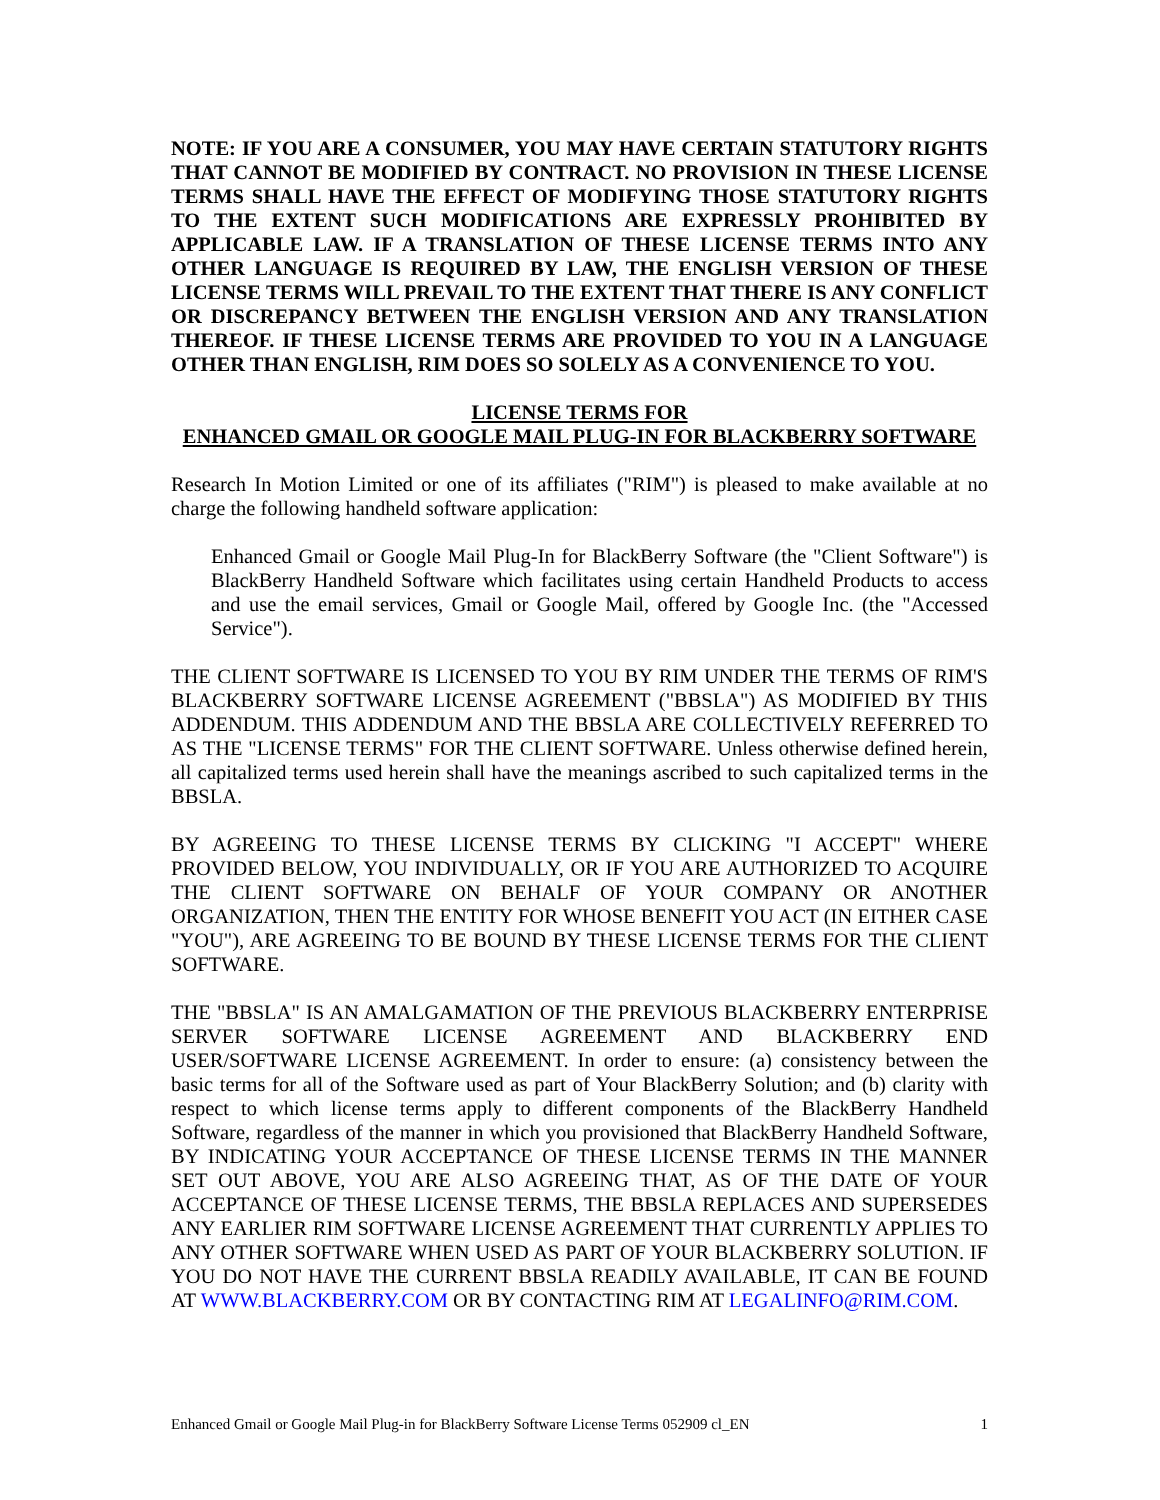NOTE: IF YOU ARE A CONSUMER, YOU MAY HAVE CERTAIN STATUTORY RIGHTS THAT CANNOT BE MODIFIED BY CONTRACT. NO PROVISION IN THESE LICENSE TERMS SHALL HAVE THE EFFECT OF MODIFYING THOSE STATUTORY RIGHTS TO THE EXTENT SUCH MODIFICATIONS ARE EXPRESSLY PROHIBITED BY APPLICABLE LAW. IF A TRANSLATION OF THESE LICENSE TERMS INTO ANY OTHER LANGUAGE IS REQUIRED BY LAW, THE ENGLISH VERSION OF THESE LICENSE TERMS WILL PREVAIL TO THE EXTENT THAT THERE IS ANY CONFLICT OR DISCREPANCY BETWEEN THE ENGLISH VERSION AND ANY TRANSLATION THEREOF. IF THESE LICENSE TERMS ARE PROVIDED TO YOU IN A LANGUAGE OTHER THAN ENGLISH, RIM DOES SO SOLELY AS A CONVENIENCE TO YOU.
LICENSE TERMS FOR
ENHANCED GMAIL OR GOOGLE MAIL PLUG-IN FOR BLACKBERRY SOFTWARE
Research In Motion Limited or one of its affiliates ("RIM") is pleased to make available at no charge the following handheld software application:
Enhanced Gmail or Google Mail Plug-In for BlackBerry Software (the "Client Software") is BlackBerry Handheld Software which facilitates using certain Handheld Products to access and use the email services, Gmail or Google Mail, offered by Google Inc. (the "Accessed Service").
THE CLIENT SOFTWARE IS LICENSED TO YOU BY RIM UNDER THE TERMS OF RIM'S BLACKBERRY SOFTWARE LICENSE AGREEMENT ("BBSLA") AS MODIFIED BY THIS ADDENDUM. THIS ADDENDUM AND THE BBSLA ARE COLLECTIVELY REFERRED TO AS THE "LICENSE TERMS" FOR THE CLIENT SOFTWARE. Unless otherwise defined herein, all capitalized terms used herein shall have the meanings ascribed to such capitalized terms in the BBSLA.
BY AGREEING TO THESE LICENSE TERMS BY CLICKING "I ACCEPT" WHERE PROVIDED BELOW, YOU INDIVIDUALLY, OR IF YOU ARE AUTHORIZED TO ACQUIRE THE CLIENT SOFTWARE ON BEHALF OF YOUR COMPANY OR ANOTHER ORGANIZATION, THEN THE ENTITY FOR WHOSE BENEFIT YOU ACT (IN EITHER CASE "YOU"), ARE AGREEING TO BE BOUND BY THESE LICENSE TERMS FOR THE CLIENT SOFTWARE.
THE "BBSLA" IS AN AMALGAMATION OF THE PREVIOUS BLACKBERRY ENTERPRISE SERVER SOFTWARE LICENSE AGREEMENT AND BLACKBERRY END USER/SOFTWARE LICENSE AGREEMENT. In order to ensure: (a) consistency between the basic terms for all of the Software used as part of Your BlackBerry Solution; and (b) clarity with respect to which license terms apply to different components of the BlackBerry Handheld Software, regardless of the manner in which you provisioned that BlackBerry Handheld Software, BY INDICATING YOUR ACCEPTANCE OF THESE LICENSE TERMS IN THE MANNER SET OUT ABOVE, YOU ARE ALSO AGREEING THAT, AS OF THE DATE OF YOUR ACCEPTANCE OF THESE LICENSE TERMS, THE BBSLA REPLACES AND SUPERSEDES ANY EARLIER RIM SOFTWARE LICENSE AGREEMENT THAT CURRENTLY APPLIES TO ANY OTHER SOFTWARE WHEN USED AS PART OF YOUR BLACKBERRY SOLUTION. IF YOU DO NOT HAVE THE CURRENT BBSLA READILY AVAILABLE, IT CAN BE FOUND AT WWW.BLACKBERRY.COM OR BY CONTACTING RIM AT LEGALINFO@RIM.COM.
Enhanced Gmail or Google Mail Plug-in for BlackBerry Software License Terms 052909 cl_EN 1